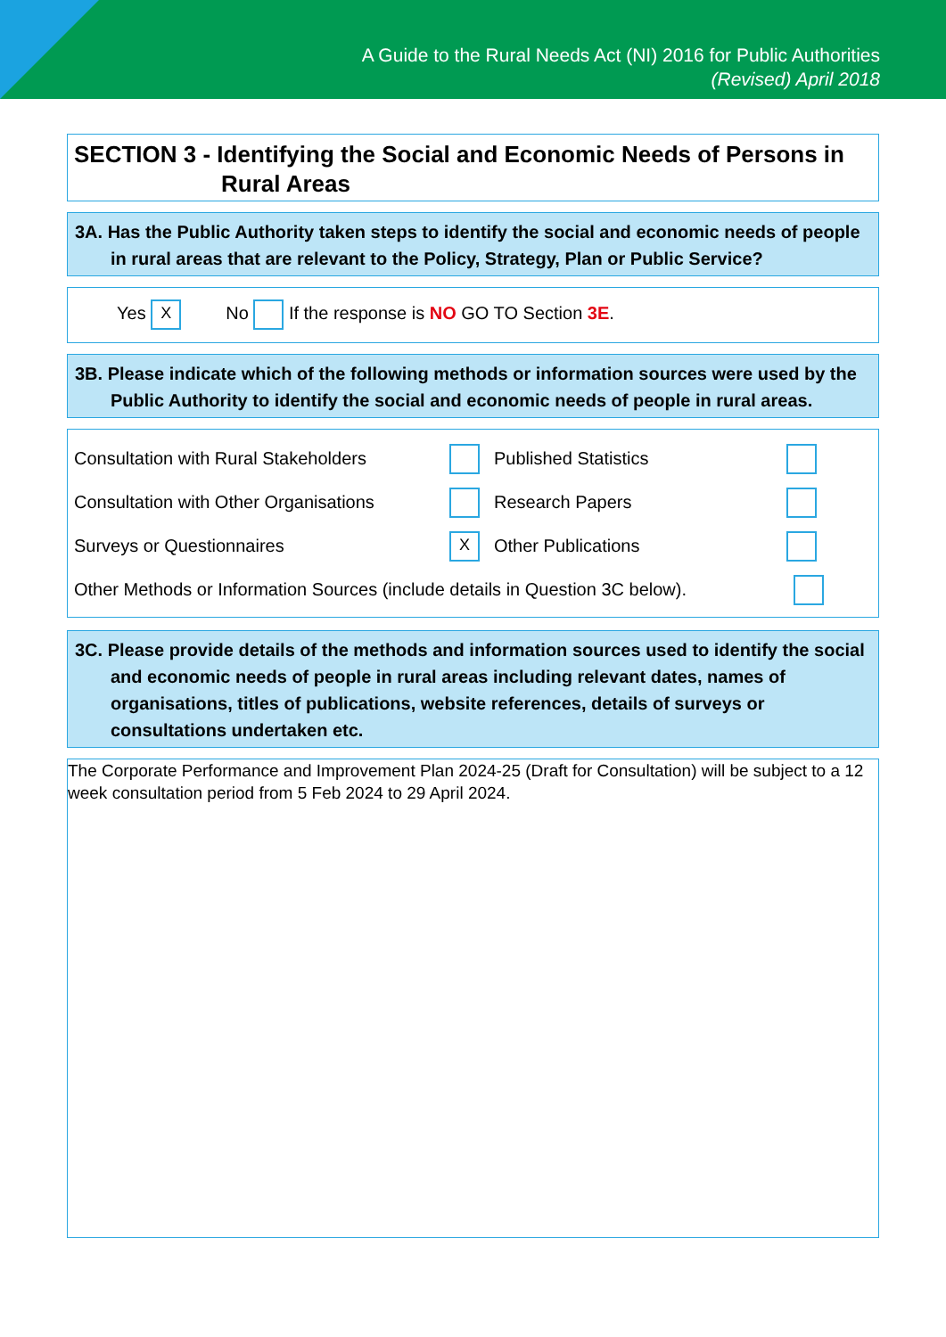A Guide to the Rural Needs Act (NI) 2016 for Public Authorities
(Revised) April 2018
SECTION 3 - Identifying the Social and Economic Needs of Persons in Rural Areas
3A. Has the Public Authority taken steps to identify the social and economic needs of people in rural areas that are relevant to the Policy, Strategy, Plan or Public Service?
Yes X No If the response is NO GO TO Section 3E.
3B. Please indicate which of the following methods or information sources were used by the Public Authority to identify the social and economic needs of people in rural areas.
Consultation with Rural Stakeholders Published Statistics
Consultation with Other Organisations Research Papers
Surveys or Questionnaires X Other Publications
Other Methods or Information Sources (include details in Question 3C below).
3C. Please provide details of the methods and information sources used to identify the social and economic needs of people in rural areas including relevant dates, names of organisations, titles of publications, website references, details of surveys or consultations undertaken etc.
The Corporate Performance and Improvement Plan 2024-25 (Draft for Consultation) will be subject to a 12 week consultation period from 5 Feb 2024 to 29 April 2024.